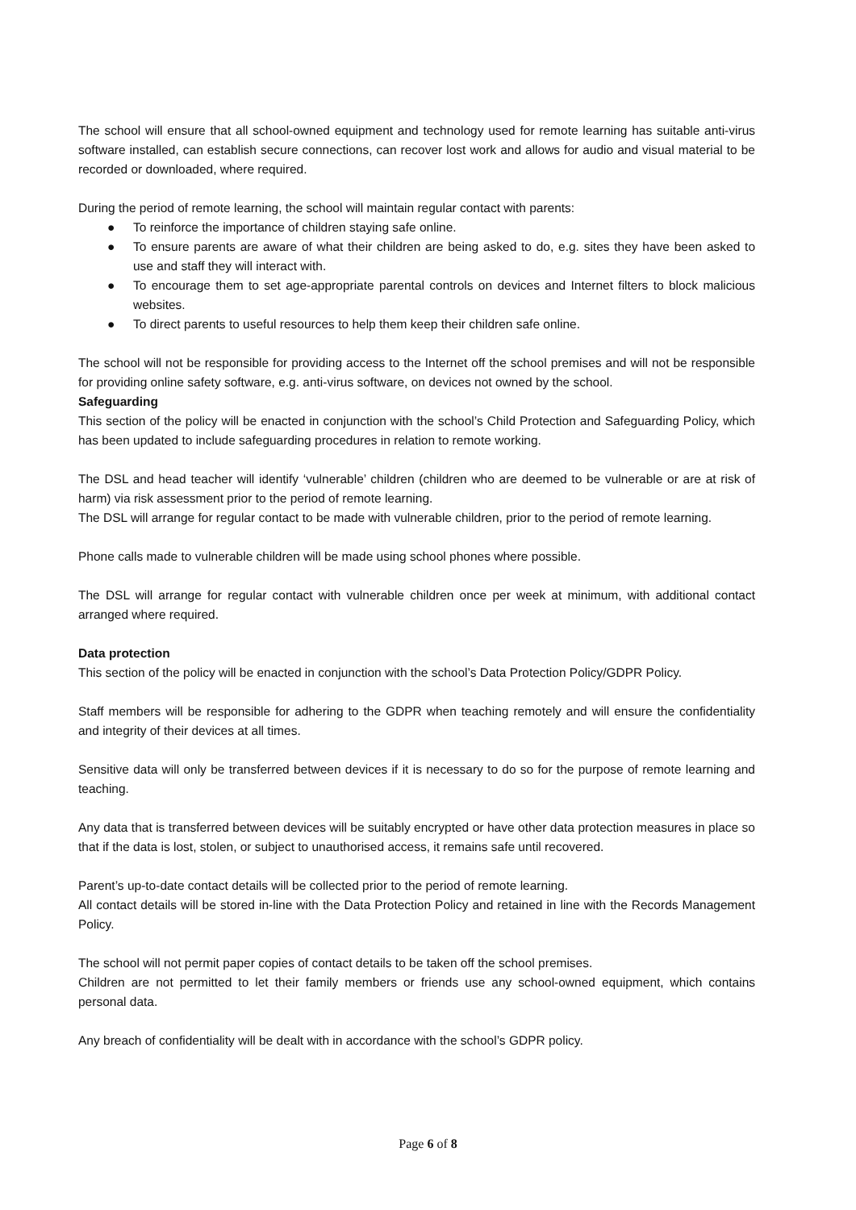The school will ensure that all school-owned equipment and technology used for remote learning has suitable anti-virus software installed, can establish secure connections, can recover lost work and allows for audio and visual material to be recorded or downloaded, where required.
During the period of remote learning, the school will maintain regular contact with parents:
● To reinforce the importance of children staying safe online.
● To ensure parents are aware of what their children are being asked to do, e.g. sites they have been asked to use and staff they will interact with.
● To encourage them to set age-appropriate parental controls on devices and Internet filters to block malicious websites.
● To direct parents to useful resources to help them keep their children safe online.
The school will not be responsible for providing access to the Internet off the school premises and will not be responsible for providing online safety software, e.g. anti-virus software, on devices not owned by the school.
Safeguarding
This section of the policy will be enacted in conjunction with the school’s Child Protection and Safeguarding Policy, which has been updated to include safeguarding procedures in relation to remote working.
The DSL and head teacher will identify ‘vulnerable’ children (children who are deemed to be vulnerable or are at risk of harm) via risk assessment prior to the period of remote learning.
The DSL will arrange for regular contact to be made with vulnerable children, prior to the period of remote learning.
Phone calls made to vulnerable children will be made using school phones where possible.
The DSL will arrange for regular contact with vulnerable children once per week at minimum, with additional contact arranged where required.
Data protection
This section of the policy will be enacted in conjunction with the school’s Data Protection Policy/GDPR Policy.
Staff members will be responsible for adhering to the GDPR when teaching remotely and will ensure the confidentiality and integrity of their devices at all times.
Sensitive data will only be transferred between devices if it is necessary to do so for the purpose of remote learning and teaching.
Any data that is transferred between devices will be suitably encrypted or have other data protection measures in place so that if the data is lost, stolen, or subject to unauthorised access, it remains safe until recovered.
Parent’s up-to-date contact details will be collected prior to the period of remote learning.
All contact details will be stored in-line with the Data Protection Policy and retained in line with the Records Management Policy.
The school will not permit paper copies of contact details to be taken off the school premises.
Children are not permitted to let their family members or friends use any school-owned equipment, which contains personal data.
Any breach of confidentiality will be dealt with in accordance with the school’s GDPR policy.
Page 6 of 8